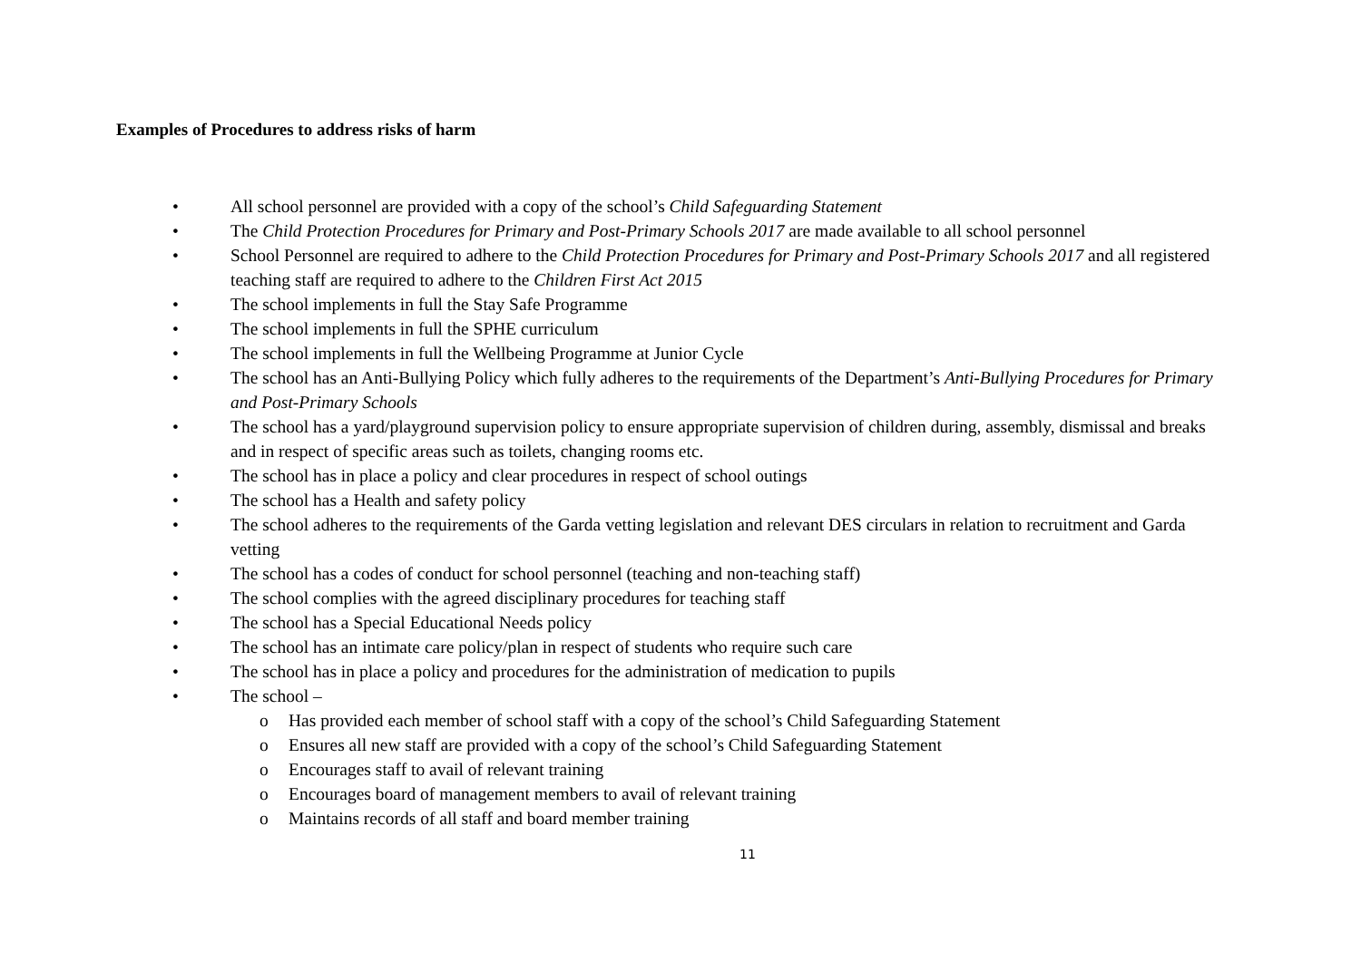Examples of Procedures to address risks of harm
• All school personnel are provided with a copy of the school’s Child Safeguarding Statement
• The Child Protection Procedures for Primary and Post-Primary Schools 2017 are made available to all school personnel
• School Personnel are required to adhere to the Child Protection Procedures for Primary and Post-Primary Schools 2017 and all registered teaching staff are required to adhere to the Children First Act 2015
• The school implements in full the Stay Safe Programme
• The school implements in full the SPHE curriculum
• The school implements in full the Wellbeing Programme at Junior Cycle
• The school has an Anti-Bullying Policy which fully adheres to the requirements of the Department’s Anti-Bullying Procedures for Primary and Post-Primary Schools
• The school has a yard/playground supervision policy to ensure appropriate supervision of children during, assembly, dismissal and breaks and in respect of specific areas such as toilets, changing rooms etc.
• The school has in place a policy and clear procedures in respect of school outings
• The school has a Health and safety policy
• The school adheres to the requirements of the Garda vetting legislation and relevant DES circulars in relation to recruitment and Garda vetting
• The school has a codes of conduct for school personnel (teaching and non-teaching staff)
• The school complies with the agreed disciplinary procedures for teaching staff
• The school has a Special Educational Needs policy
• The school has an intimate care policy/plan in respect of students who require such care
• The school has in place a policy and procedures for the administration of medication to pupils
• The school –
o Has provided each member of school staff with a copy of the school’s Child Safeguarding Statement
o Ensures all new staff are provided with a copy of the school’s Child Safeguarding Statement
o Encourages staff to avail of relevant training
o Encourages board of management members to avail of relevant training
o Maintains records of all staff and board member training
11